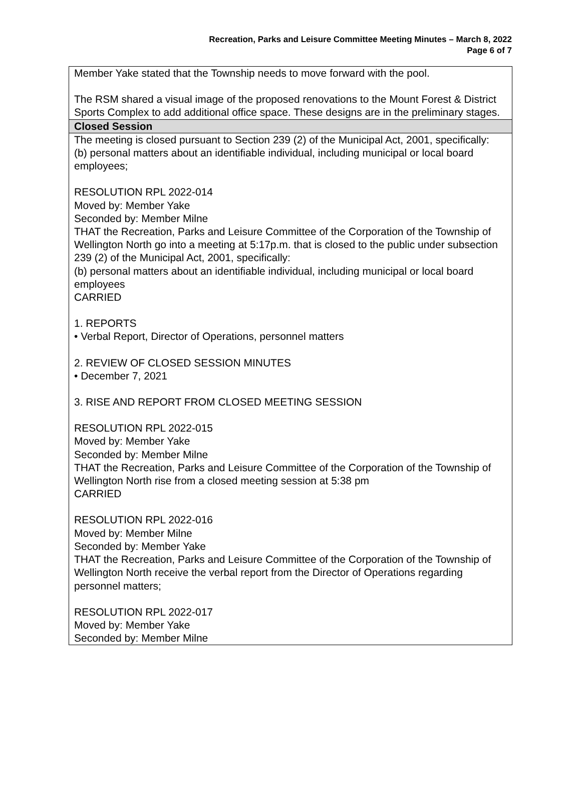Recreation, Parks and Leisure Committee Meeting Minutes – March 8, 2022
Page 6 of 7
| Member Yake stated that the Township needs to move forward with the pool. The RSM shared a visual image of the proposed renovations to the Mount Forest & District Sports Complex to add additional office space. These designs are in the preliminary stages. |
| Closed Session |
| The meeting is closed pursuant to Section 239 (2) of the Municipal Act, 2001, specifically: (b) personal matters about an identifiable individual, including municipal or local board employees; RESOLUTION RPL 2022-014 Moved by: Member Yake Seconded by: Member Milne THAT the Recreation, Parks and Leisure Committee of the Corporation of the Township of Wellington North go into a meeting at 5:17p.m. that is closed to the public under subsection 239 (2) of the Municipal Act, 2001, specifically: (b) personal matters about an identifiable individual, including municipal or local board employees CARRIED 1. REPORTS • Verbal Report, Director of Operations, personnel matters 2. REVIEW OF CLOSED SESSION MINUTES • December 7, 2021 3. RISE AND REPORT FROM CLOSED MEETING SESSION RESOLUTION RPL 2022-015 Moved by: Member Yake Seconded by: Member Milne THAT the Recreation, Parks and Leisure Committee of the Corporation of the Township of Wellington North rise from a closed meeting session at 5:38 pm CARRIED RESOLUTION RPL 2022-016 Moved by: Member Milne Seconded by: Member Yake THAT the Recreation, Parks and Leisure Committee of the Corporation of the Township of Wellington North receive the verbal report from the Director of Operations regarding personnel matters; RESOLUTION RPL 2022-017 Moved by: Member Yake Seconded by: Member Milne |